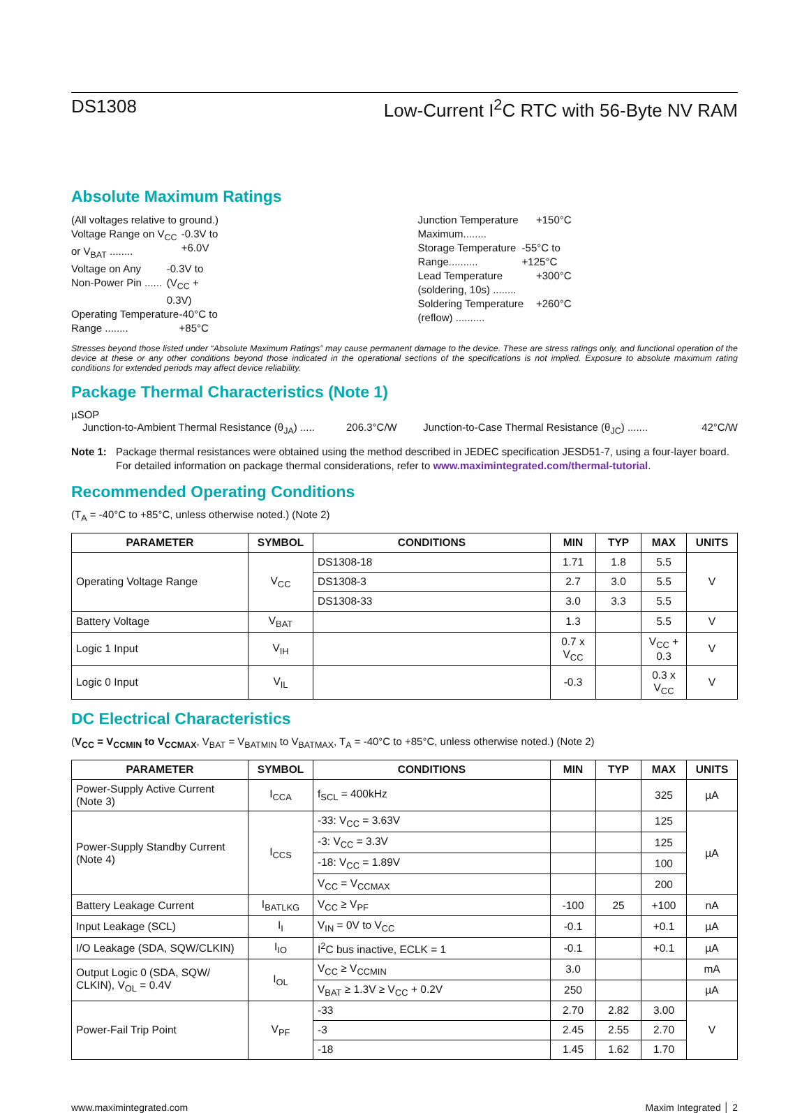DS1308 Low-Current I<sup>2</sup>C RTC with 56-Byte NV RAM
Absolute Maximum Ratings
(All voltages relative to ground.)
Voltage Range on V<sub>CC</sub> or V<sub>BAT</sub> ........ -0.3V to +6.0V
Voltage on Any Non-Power Pin ...... -0.3V to (V<sub>CC</sub> + 0.3V)
Operating Temperature Range ........ -40°C to +85°C
Junction Temperature Maximum........ +150°C
Storage Temperature Range.......... -55°C to +125°C
Lead Temperature (soldering, 10s) ........ +300°C
Soldering Temperature (reflow) .......... +260°C
Stresses beyond those listed under “Absolute Maximum Ratings” may cause permanent damage to the device. These are stress ratings only, and functional operation of the device at these or any other conditions beyond those indicated in the operational sections of the specifications is not implied. Exposure to absolute maximum rating conditions for extended periods may affect device reliability.
Package Thermal Characteristics (Note 1)
µSOP
Junction-to-Ambient Thermal Resistance (θ<sub>JA</sub>) ..... 206.3°C/W
Junction-to-Case Thermal Resistance (θ<sub>JC</sub>) ....... 42°C/W
Note 1: Package thermal resistances were obtained using the method described in JEDEC specification JESD51-7, using a four-layer board. For detailed information on package thermal considerations, refer to www.maximintegrated.com/thermal-tutorial.
Recommended Operating Conditions
(T<sub>A</sub> = -40°C to +85°C, unless otherwise noted.) (Note 2)
| PARAMETER | SYMBOL | CONDITIONS | MIN | TYP | MAX | UNITS |
| --- | --- | --- | --- | --- | --- | --- |
| Operating Voltage Range | V<sub>CC</sub> | DS1308-18 | 1.71 | 1.8 | 5.5 | V |
| | | DS1308-3 | 2.7 | 3.0 | 5.5 | |
| | | DS1308-33 | 3.0 | 3.3 | 5.5 | |
| Battery Voltage | V<sub>BAT</sub> | | 1.3 | | 5.5 | V |
| Logic 1 Input | V<sub>IH</sub> | | 0.7 x V<sub>CC</sub> | | V<sub>CC</sub> + 0.3 | V |
| Logic 0 Input | V<sub>IL</sub> | | -0.3 | | 0.3 x V<sub>CC</sub> | V |
DC Electrical Characteristics
(V<sub>CC</sub> = V<sub>CCMIN</sub> to V<sub>CCMAX</sub>, V<sub>BAT</sub> = V<sub>BATMIN</sub> to V<sub>BATMAX</sub>, T<sub>A</sub> = -40°C to +85°C, unless otherwise noted.) (Note 2)
| PARAMETER | SYMBOL | CONDITIONS | MIN | TYP | MAX | UNITS |
| --- | --- | --- | --- | --- | --- | --- |
| Power-Supply Active Current (Note 3) | I<sub>CCA</sub> | f<sub>SCL</sub> = 400kHz | | | 325 | µA |
| Power-Supply Standby Current (Note 4) | I<sub>CCS</sub> | -33: V<sub>CC</sub> = 3.63V | | | 125 | µA |
| | | -3: V<sub>CC</sub> = 3.3V | | | 125 | |
| | | -18: V<sub>CC</sub> = 1.89V | | | 100 | |
| | | V<sub>CC</sub> = V<sub>CCMAX</sub> | | | 200 | |
| Battery Leakage Current | I<sub>BATLKG</sub> | V<sub>CC</sub> ≥ V<sub>PF</sub> | -100 | 25 | +100 | nA |
| Input Leakage (SCL) | I<sub>I</sub> | V<sub>IN</sub> = 0V to V<sub>CC</sub> | -0.1 | | +0.1 | µA |
| I/O Leakage (SDA, SQW/CLKIN) | I<sub>IO</sub> | I<sup>2</sup>C bus inactive, ECLK = 1 | -0.1 | | +0.1 | µA |
| Output Logic 0 (SDA, SQW/ CLKIN), V<sub>OL</sub> = 0.4V | I<sub>OL</sub> | V<sub>CC</sub> ≥ V<sub>CCMIN</sub> | 3.0 | | | mA |
| | | V<sub>BAT</sub> ≥ 1.3V ≥ V<sub>CC</sub> + 0.2V | 250 | | | µA |
| Power-Fail Trip Point | V<sub>PF</sub> | -33 | 2.70 | 2.82 | 3.00 | V |
| | | -3 | 2.45 | 2.55 | 2.70 | |
| | | -18 | 1.45 | 1.62 | 1.70 | |
www.maximintegrated.com Maxim Integrated │ 2